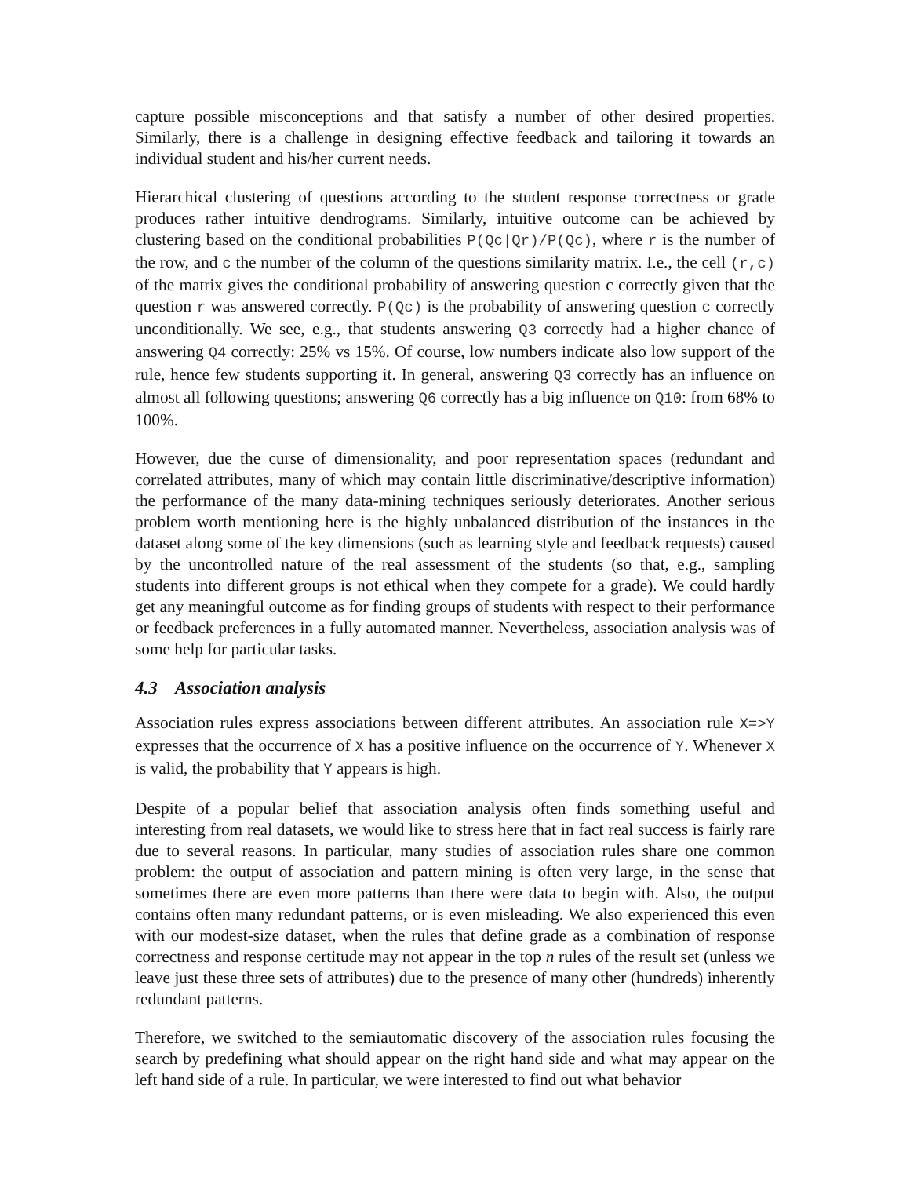capture possible misconceptions and that satisfy a number of other desired properties. Similarly, there is a challenge in designing effective feedback and tailoring it towards an individual student and his/her current needs.
Hierarchical clustering of questions according to the student response correctness or grade produces rather intuitive dendrograms. Similarly, intuitive outcome can be achieved by clustering based on the conditional probabilities P(Qc|Qr)/P(Qc), where r is the number of the row, and c the number of the column of the questions similarity matrix. I.e., the cell (r,c) of the matrix gives the conditional probability of answering question c correctly given that the question r was answered correctly. P(Qc) is the probability of answering question c correctly unconditionally. We see, e.g., that students answering Q3 correctly had a higher chance of answering Q4 correctly: 25% vs 15%. Of course, low numbers indicate also low support of the rule, hence few students supporting it. In general, answering Q3 correctly has an influence on almost all following questions; answering Q6 correctly has a big influence on Q10: from 68% to 100%.
However, due the curse of dimensionality, and poor representation spaces (redundant and correlated attributes, many of which may contain little discriminative/descriptive information) the performance of the many data-mining techniques seriously deteriorates. Another serious problem worth mentioning here is the highly unbalanced distribution of the instances in the dataset along some of the key dimensions (such as learning style and feedback requests) caused by the uncontrolled nature of the real assessment of the students (so that, e.g., sampling students into different groups is not ethical when they compete for a grade). We could hardly get any meaningful outcome as for finding groups of students with respect to their performance or feedback preferences in a fully automated manner. Nevertheless, association analysis was of some help for particular tasks.
4.3 Association analysis
Association rules express associations between different attributes. An association rule X=>Y expresses that the occurrence of X has a positive influence on the occurrence of Y. Whenever X is valid, the probability that Y appears is high.
Despite of a popular belief that association analysis often finds something useful and interesting from real datasets, we would like to stress here that in fact real success is fairly rare due to several reasons. In particular, many studies of association rules share one common problem: the output of association and pattern mining is often very large, in the sense that sometimes there are even more patterns than there were data to begin with. Also, the output contains often many redundant patterns, or is even misleading. We also experienced this even with our modest-size dataset, when the rules that define grade as a combination of response correctness and response certitude may not appear in the top n rules of the result set (unless we leave just these three sets of attributes) due to the presence of many other (hundreds) inherently redundant patterns.
Therefore, we switched to the semiautomatic discovery of the association rules focusing the search by predefining what should appear on the right hand side and what may appear on the left hand side of a rule. In particular, we were interested to find out what behavior